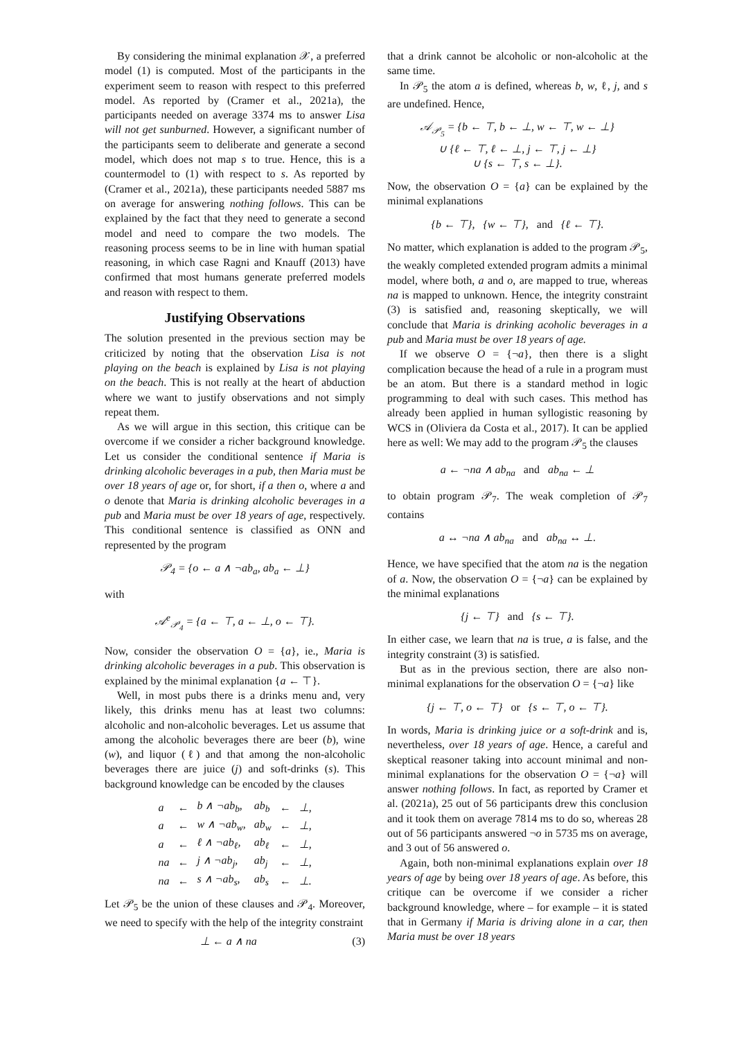By considering the minimal explanation 𝒳, a preferred model (1) is computed. Most of the participants in the experiment seem to reason with respect to this preferred model. As reported by (Cramer et al., 2021a), the participants needed on average 3374 ms to answer Lisa will not get sunburned. However, a significant number of the participants seem to deliberate and generate a second model, which does not map s to true. Hence, this is a countermodel to (1) with respect to s. As reported by (Cramer et al., 2021a), these participants needed 5887 ms on average for answering nothing follows. This can be explained by the fact that they need to generate a second model and need to compare the two models. The reasoning process seems to be in line with human spatial reasoning, in which case Ragni and Knauff (2013) have confirmed that most humans generate preferred models and reason with respect to them.
Justifying Observations
The solution presented in the previous section may be criticized by noting that the observation Lisa is not playing on the beach is explained by Lisa is not playing on the beach. This is not really at the heart of abduction where we want to justify observations and not simply repeat them.
As we will argue in this section, this critique can be overcome if we consider a richer background knowledge. Let us consider the conditional sentence if Maria is drinking alcoholic beverages in a pub, then Maria must be over 18 years of age or, for short, if a then o, where a and o denote that Maria is drinking alcoholic beverages in a pub and Maria must be over 18 years of age, respectively. This conditional sentence is classified as ONN and represented by the program
𝒫<sub>4</sub> = {o ← a ∧ ¬ab<sub>a</sub>, ab<sub>a</sub> ← ⊥}
with
𝒜<sup>e</sup><sub>𝒫<sub>4</sub></sub> = {a ← ⊤, a ← ⊥, o ← ⊤}.
Now, consider the observation O = {a}, ie., Maria is drinking alcoholic beverages in a pub. This observation is explained by the minimal explanation {a ← ⊤}.
Well, in most pubs there is a drinks menu and, very likely, this drinks menu has at least two columns: alcoholic and non-alcoholic beverages. Let us assume that among the alcoholic beverages there are beer (b), wine (w), and liquor (ℓ) and that among the non-alcoholic beverages there are juice (j) and soft-drinks (s). This background knowledge can be encoded by the clauses
| a | ← | b ∧ ¬ab<sub>b</sub>, | ab<sub>b</sub> | ← | ⊥, |
| a | ← | w ∧ ¬ab<sub>w</sub>, | ab<sub>w</sub> | ← | ⊥, |
| a | ← | ℓ ∧ ¬ab<sub>ℓ</sub>, | ab<sub>ℓ</sub> | ← | ⊥, |
| na | ← | j ∧ ¬ab<sub>j</sub>, | ab<sub>j</sub> | ← | ⊥, |
| na | ← | s ∧ ¬ab<sub>s</sub>, | ab<sub>s</sub> | ← | ⊥. |
Let 𝒫<sub>5</sub> be the union of these clauses and 𝒫<sub>4</sub>. Moreover, we need to specify with the help of the integrity constraint
⊥ ← a ∧ na (3)
that a drink cannot be alcoholic or non-alcoholic at the same time.
In 𝒫<sub>5</sub> the atom a is defined, whereas b, w, ℓ, j, and s are undefined. Hence,
𝒜<sub>𝒫<sub>5</sub></sub> = {b ← ⊤, b ← ⊥, w ← ⊤, w ← ⊥}
∪ {ℓ ← ⊤, ℓ ← ⊥, j ← ⊤, j ← ⊥}
∪ {s ← ⊤, s ← ⊥}.
Now, the observation O = {a} can be explained by the minimal explanations
{b ← ⊤}, {w ← ⊤}, and {ℓ ← ⊤}.
No matter, which explanation is added to the program 𝒫<sub>5</sub>, the weakly completed extended program admits a minimal model, where both, a and o, are mapped to true, whereas na is mapped to unknown. Hence, the integrity constraint (3) is satisfied and, reasoning skeptically, we will conclude that Maria is drinking acoholic beverages in a pub and Maria must be over 18 years of age.
If we observe O = {¬a}, then there is a slight complication because the head of a rule in a program must be an atom. But there is a standard method in logic programming to deal with such cases. This method has already been applied in human syllogistic reasoning by WCS in (Oliviera da Costa et al., 2017). It can be applied here as well: We may add to the program 𝒫<sub>5</sub> the clauses
a ← ¬na ∧ ab<sub>na</sub> and ab<sub>na</sub> ← ⊥
to obtain program 𝒫<sub>7</sub>. The weak completion of 𝒫<sub>7</sub> contains
a ↔ ¬na ∧ ab<sub>na</sub> and ab<sub>na</sub> ↔ ⊥.
Hence, we have specified that the atom na is the negation of a. Now, the observation O = {¬a} can be explained by the minimal explanations
{j ← ⊤} and {s ← ⊤}.
In either case, we learn that na is true, a is false, and the integrity constraint (3) is satisfied.
But as in the previous section, there are also non-minimal explanations for the observation O = {¬a} like
{j ← ⊤, o ← ⊤} or {s ← ⊤, o ← ⊤}.
In words, Maria is drinking juice or a soft-drink and is, nevertheless, over 18 years of age. Hence, a careful and skeptical reasoner taking into account minimal and non-minimal explanations for the observation O = {¬a} will answer nothing follows. In fact, as reported by Cramer et al. (2021a), 25 out of 56 participants drew this conclusion and it took them on average 7814 ms to do so, whereas 28 out of 56 participants answered ¬o in 5735 ms on average, and 3 out of 56 answered o.
Again, both non-minimal explanations explain over 18 years of age by being over 18 years of age. As before, this critique can be overcome if we consider a richer background knowledge, where – for example – it is stated that in Germany if Maria is driving alone in a car, then Maria must be over 18 years